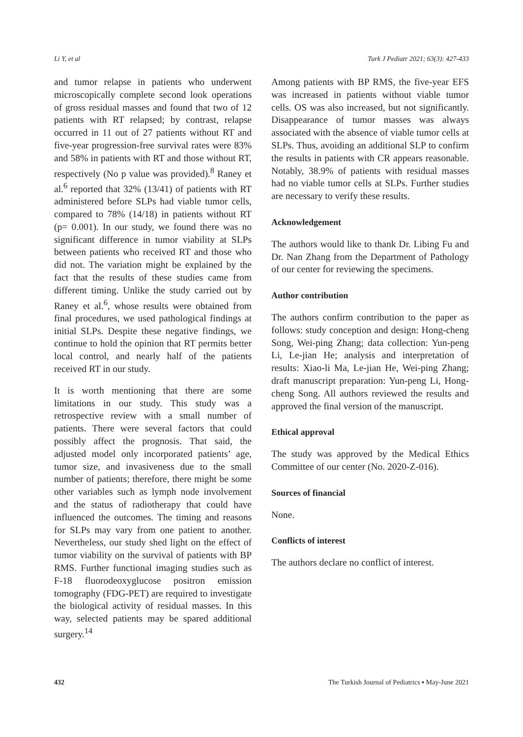Li Y, et al Turk J Pediatr 2021; 63(3): 427-433
and tumor relapse in patients who underwent microscopically complete second look operations of gross residual masses and found that two of 12 patients with RT relapsed; by contrast, relapse occurred in 11 out of 27 patients without RT and five-year progression-free survival rates were 83% and 58% in patients with RT and those without RT, respectively (No p value was provided).<sup>8</sup> Raney et al.<sup>6</sup> reported that 32% (13/41) of patients with RT administered before SLPs had viable tumor cells, compared to 78% (14/18) in patients without RT (p= 0.001). In our study, we found there was no significant difference in tumor viability at SLPs between patients who received RT and those who did not. The variation might be explained by the fact that the results of these studies came from different timing. Unlike the study carried out by Raney et al.<sup>6</sup>, whose results were obtained from final procedures, we used pathological findings at initial SLPs. Despite these negative findings, we continue to hold the opinion that RT permits better local control, and nearly half of the patients received RT in our study.
It is worth mentioning that there are some limitations in our study. This study was a retrospective review with a small number of patients. There were several factors that could possibly affect the prognosis. That said, the adjusted model only incorporated patients’ age, tumor size, and invasiveness due to the small number of patients; therefore, there might be some other variables such as lymph node involvement and the status of radiotherapy that could have influenced the outcomes. The timing and reasons for SLPs may vary from one patient to another. Nevertheless, our study shed light on the effect of tumor viability on the survival of patients with BP RMS. Further functional imaging studies such as F-18 fluorodeoxyglucose positron emission tomography (FDG-PET) are required to investigate the biological activity of residual masses. In this way, selected patients may be spared additional surgery.<sup>14</sup>
Among patients with BP RMS, the five-year EFS was increased in patients without viable tumor cells. OS was also increased, but not significantly. Disappearance of tumor masses was always associated with the absence of viable tumor cells at SLPs. Thus, avoiding an additional SLP to confirm the results in patients with CR appears reasonable. Notably, 38.9% of patients with residual masses had no viable tumor cells at SLPs. Further studies are necessary to verify these results.
Acknowledgement
The authors would like to thank Dr. Libing Fu and Dr. Nan Zhang from the Department of Pathology of our center for reviewing the specimens.
Author contribution
The authors confirm contribution to the paper as follows: study conception and design: Hong-cheng Song, Wei-ping Zhang; data collection: Yun-peng Li, Le-jian He; analysis and interpretation of results: Xiao-li Ma, Le-jian He, Wei-ping Zhang; draft manuscript preparation: Yun-peng Li, Hong-cheng Song. All authors reviewed the results and approved the final version of the manuscript.
Ethical approval
The study was approved by the Medical Ethics Committee of our center (No. 2020-Z-016).
Sources of financial
None.
Conflicts of interest
The authors declare no conflict of interest.
432 The Turkish Journal of Pediatrics ▪ May-June 2021